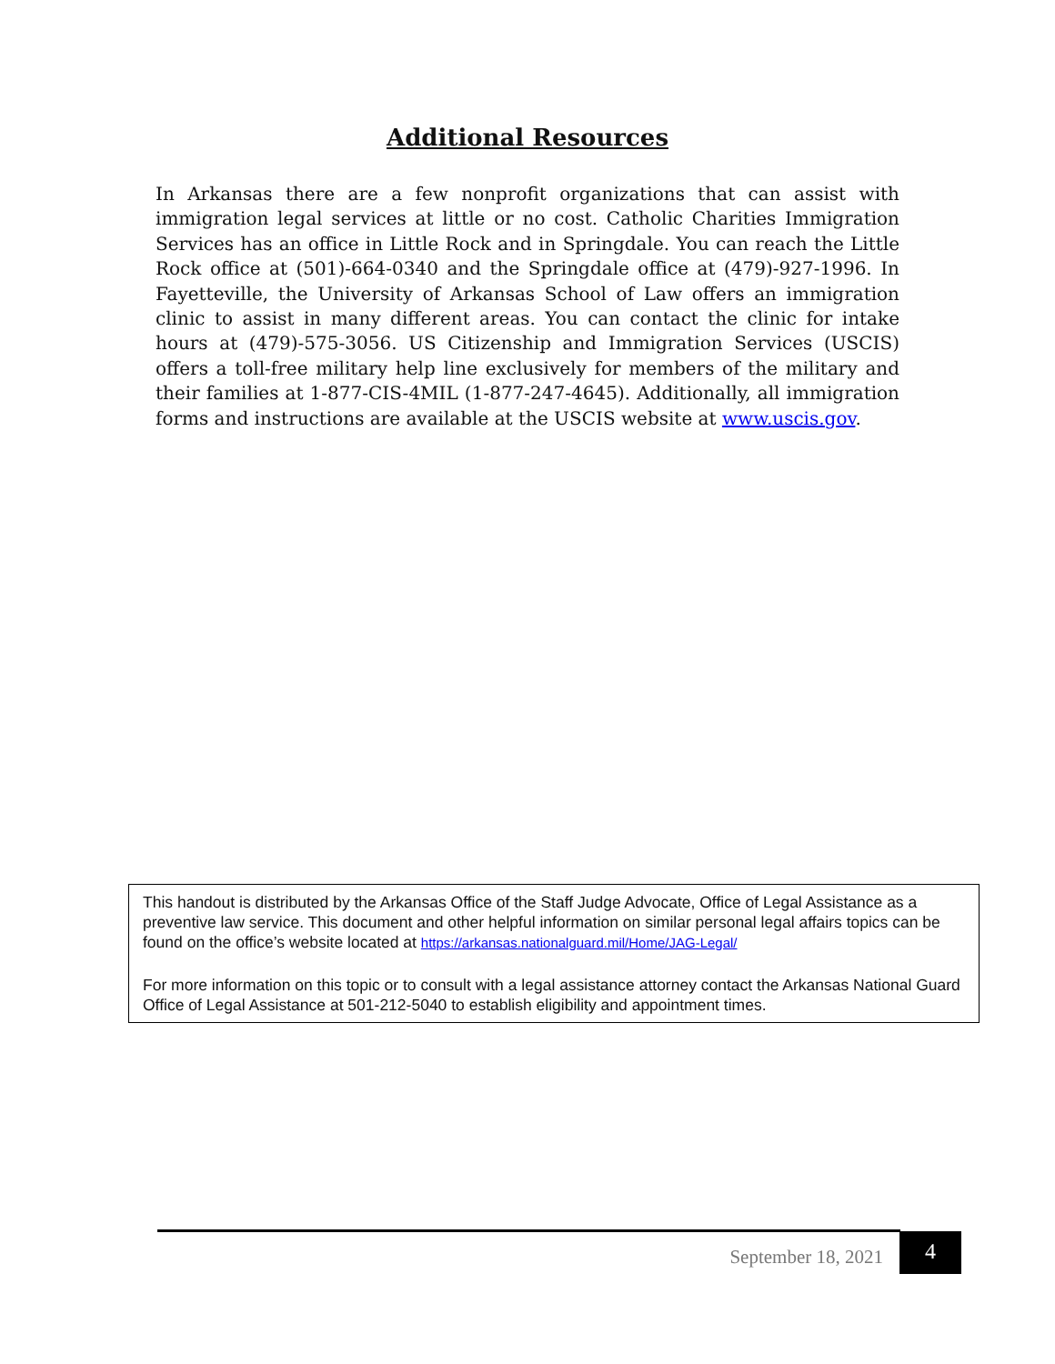Additional Resources
In Arkansas there are a few nonprofit organizations that can assist with immigration legal services at little or no cost. Catholic Charities Immigration Services has an office in Little Rock and in Springdale. You can reach the Little Rock office at (501)-664-0340 and the Springdale office at (479)-927-1996. In Fayetteville, the University of Arkansas School of Law offers an immigration clinic to assist in many different areas. You can contact the clinic for intake hours at (479)-575-3056. US Citizenship and Immigration Services (USCIS) offers a toll-free military help line exclusively for members of the military and their families at 1-877-CIS-4MIL (1-877-247-4645). Additionally, all immigration forms and instructions are available at the USCIS website at www.uscis.gov.
This handout is distributed by the Arkansas Office of the Staff Judge Advocate, Office of Legal Assistance as a preventive law service. This document and other helpful information on similar personal legal affairs topics can be found on the office’s website located at https://arkansas.nationalguard.mil/Home/JAG-Legal/
For more information on this topic or to consult with a legal assistance attorney contact the Arkansas National Guard Office of Legal Assistance at 501-212-5040 to establish eligibility and appointment times.
September 18, 2021
4